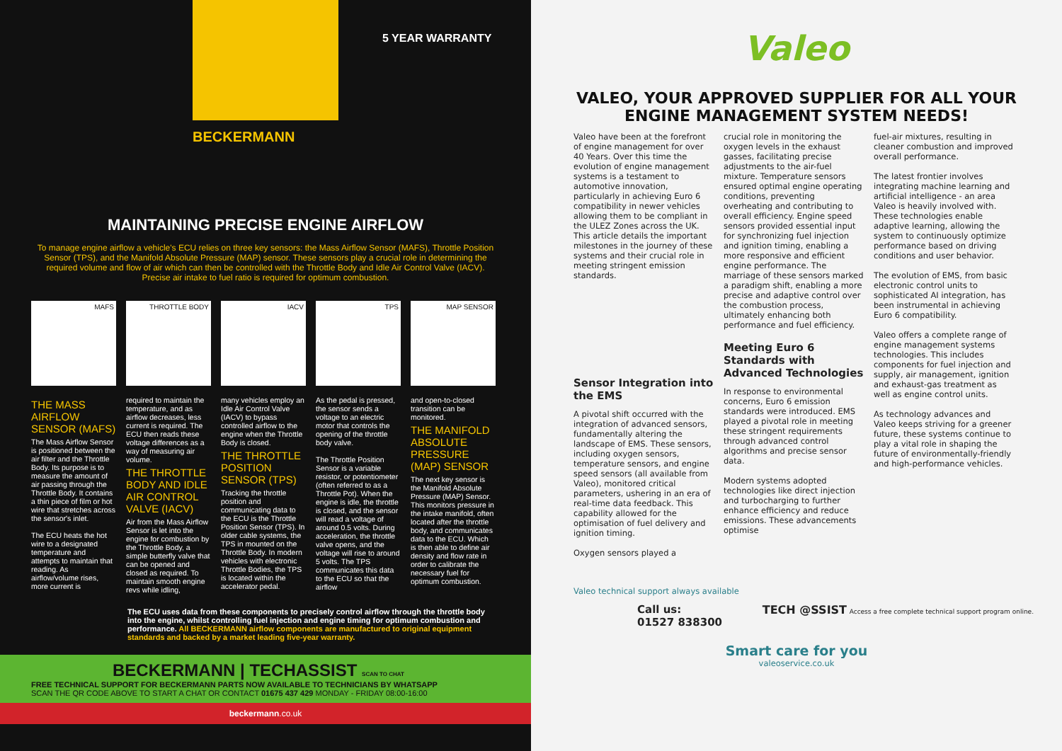5 YEAR WARRANTY
BECKERMANN
MAINTAINING PRECISE ENGINE AIRFLOW
To manage engine airflow a vehicle's ECU relies on three key sensors: the Mass Airflow Sensor (MAFS), Throttle Position Sensor (TPS), and the Manifold Absolute Pressure (MAP) sensor. These sensors play a crucial role in determining the required volume and flow of air which can then be controlled with the Throttle Body and Idle Air Control Valve (IACV). Precise air intake to fuel ratio is required for optimum combustion.
MAFS THROTTLE BODY IACV TPS MAP SENSOR
THE MASS AIRFLOW SENSOR (MAFS)
The Mass Airflow Sensor is positioned between the air filter and the Throttle Body. Its purpose is to measure the amount of air passing through the Throttle Body. It contains a thin piece of film or hot wire that stretches across the sensor's inlet.
The ECU heats the hot wire to a designated temperature and attempts to maintain that reading. As airflow/volume rises, more current is
required to maintain the temperature, and as airflow decreases, less current is required. The ECU then reads these voltage differences as a way of measuring air volume.
THE THROTTLE BODY AND IDLE AIR CONTROL VALVE (IACV)
Air from the Mass Airflow Sensor is let into the engine for combustion by the Throttle Body, a simple butterfly valve that can be opened and closed as required. To maintain smooth engine revs while idling,
many vehicles employ an Idle Air Control Valve (IACV) to bypass controlled airflow to the engine when the Throttle Body is closed.
THE THROTTLE POSITION SENSOR (TPS)
Tracking the throttle position and communicating data to the ECU is the Throttle Position Sensor (TPS). In older cable systems, the TPS in mounted on the Throttle Body. In modern vehicles with electronic Throttle Bodies, the TPS is located within the accelerator pedal.
As the pedal is pressed, the sensor sends a voltage to an electric motor that controls the opening of the throttle body valve.
The Throttle Position Sensor is a variable resistor, or potentiometer (often referred to as a Throttle Pot). When the engine is idle, the throttle is closed, and the sensor will read a voltage of around 0.5 volts. During acceleration, the throttle valve opens, and the voltage will rise to around 5 volts. The TPS communicates this data to the ECU so that the airflow
and open-to-closed transition can be monitored.
THE MANIFOLD ABSOLUTE PRESSURE (MAP) SENSOR
The next key sensor is the Manifold Absolute Pressure (MAP) Sensor. This monitors pressure in the intake manifold, often located after the throttle body, and communicates data to the ECU. Which is then able to define air density and flow rate in order to calibrate the necessary fuel for optimum combustion.
The ECU uses data from these components to precisely control airflow through the throttle body into the engine, whilst controlling fuel injection and engine timing for optimum combustion and performance. All BECKERMANN airflow components are manufactured to original equipment standards and backed by a market leading five-year warranty.
BECKERMANN | TECHASSIST SCAN TO CHAT
FREE TECHNICAL SUPPORT FOR BECKERMANN PARTS NOW AVAILABLE TO TECHNICIANS BY WHATSAPP
SCAN THE QR CODE ABOVE TO START A CHAT OR CONTACT 01675 437 429 MONDAY - FRIDAY 08:00-16:00
beckermann.co.uk
Valeo
VALEO, YOUR APPROVED SUPPLIER FOR ALL YOUR ENGINE MANAGEMENT SYSTEM NEEDS!
Valeo have been at the forefront of engine management for over 40 Years. Over this time the evolution of engine management systems is a testament to automotive innovation, particularly in achieving Euro 6 compatibility in newer vehicles allowing them to be compliant in the ULEZ Zones across the UK. This article details the important milestones in the journey of these systems and their crucial role in meeting stringent emission standards.
Sensor Integration into the EMS
A pivotal shift occurred with the integration of advanced sensors, fundamentally altering the landscape of EMS. These sensors, including oxygen sensors, temperature sensors, and engine speed sensors (all available from Valeo), monitored critical parameters, ushering in an era of real-time data feedback. This capability allowed for the optimisation of fuel delivery and ignition timing.
Oxygen sensors played a
crucial role in monitoring the oxygen levels in the exhaust gasses, facilitating precise adjustments to the air-fuel mixture. Temperature sensors ensured optimal engine operating conditions, preventing overheating and contributing to overall efficiency. Engine speed sensors provided essential input for synchronizing fuel injection and ignition timing, enabling a more responsive and efficient engine performance. The marriage of these sensors marked a paradigm shift, enabling a more precise and adaptive control over the combustion process, ultimately enhancing both performance and fuel efficiency.
Meeting Euro 6 Standards with Advanced Technologies
In response to environmental concerns, Euro 6 emission standards were introduced. EMS played a pivotal role in meeting these stringent requirements through advanced control algorithms and precise sensor data.
Modern systems adopted technologies like direct injection and turbocharging to further enhance efficiency and reduce emissions. These advancements optimise
fuel-air mixtures, resulting in cleaner combustion and improved overall performance.
The latest frontier involves integrating machine learning and artificial intelligence - an area Valeo is heavily involved with. These technologies enable adaptive learning, allowing the system to continuously optimize performance based on driving conditions and user behavior.
The evolution of EMS, from basic electronic control units to sophisticated AI integration, has been instrumental in achieving Euro 6 compatibility.
Valeo offers a complete range of engine management systems technologies. This includes components for fuel injection and supply, air management, ignition and exhaust-gas treatment as well as engine control units.
As technology advances and Valeo keeps striving for a greener future, these systems continue to play a vital role in shaping the future of environmentally-friendly and high-performance vehicles.
Valeo technical support always available
Call us:
01527 838300
TECH @SSIST Access a free complete technical support program online.
Smart care for you
valeoservice.co.uk